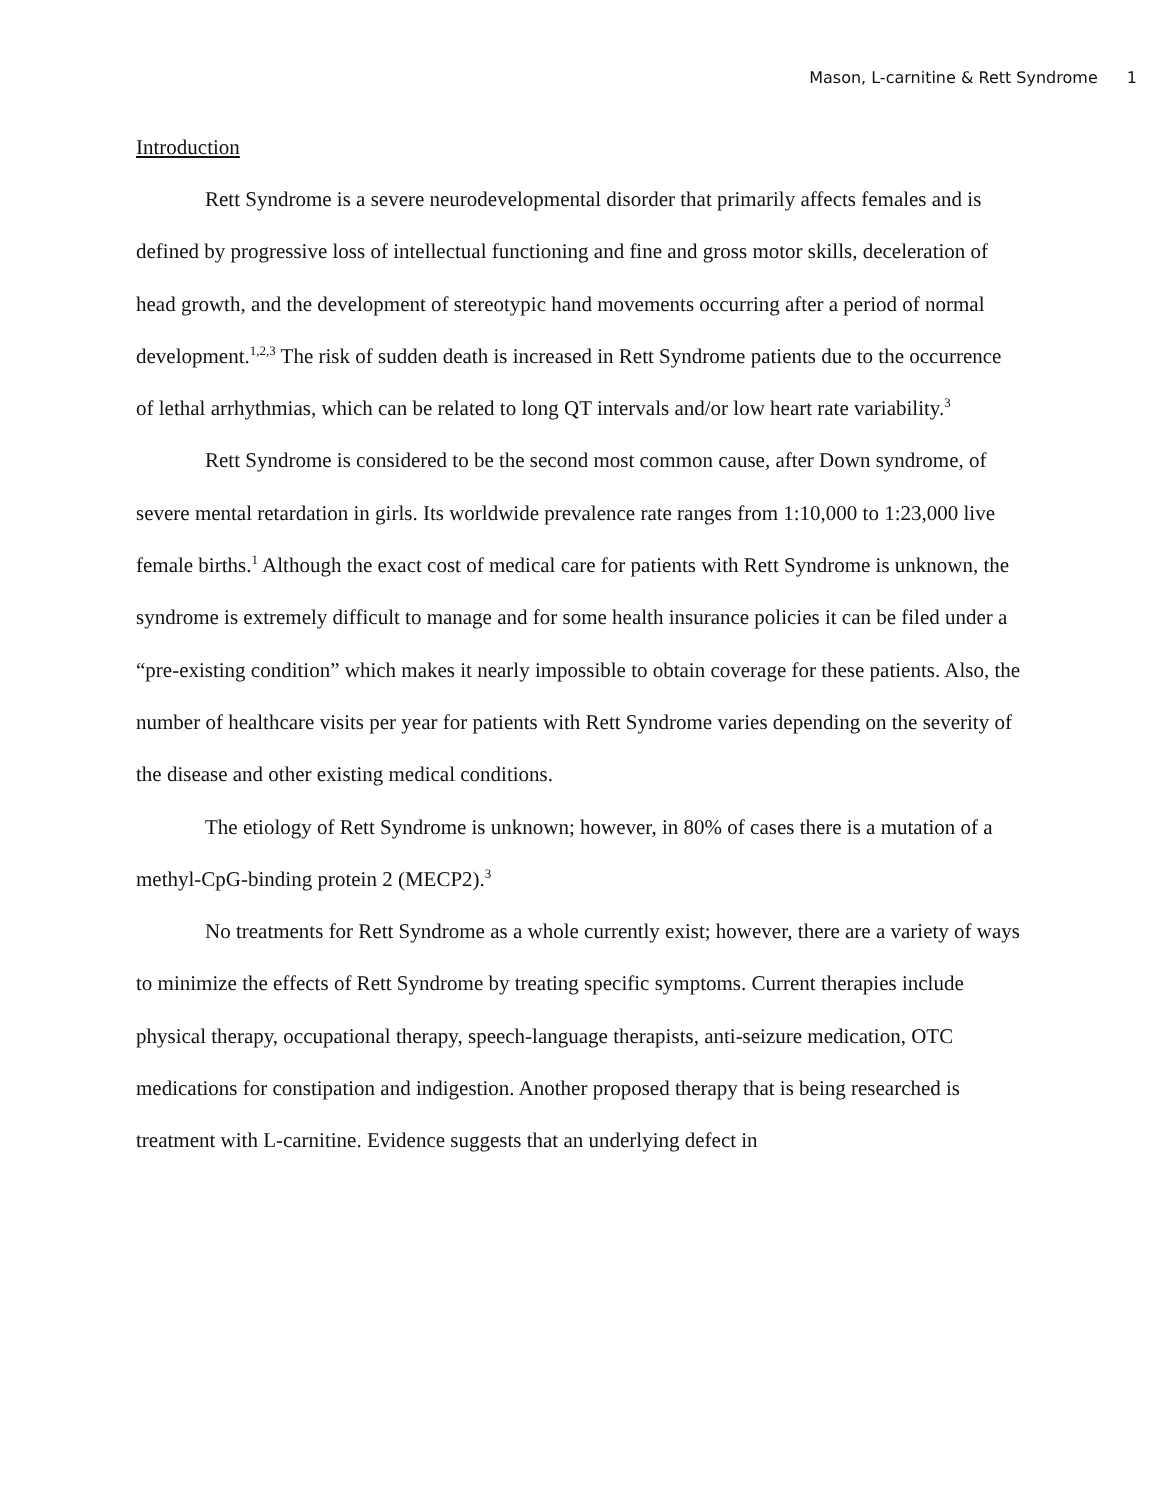Mason, L-carnitine & Rett Syndrome 1
Introduction
Rett Syndrome is a severe neurodevelopmental disorder that primarily affects females and is defined by progressive loss of intellectual functioning and fine and gross motor skills, deceleration of head growth, and the development of stereotypic hand movements occurring after a period of normal development.<sup>1,2,3</sup> The risk of sudden death is increased in Rett Syndrome patients due to the occurrence of lethal arrhythmias, which can be related to long QT intervals and/or low heart rate variability.<sup>3</sup>
Rett Syndrome is considered to be the second most common cause, after Down syndrome, of severe mental retardation in girls. Its worldwide prevalence rate ranges from 1:10,000 to 1:23,000 live female births.<sup>1</sup> Although the exact cost of medical care for patients with Rett Syndrome is unknown, the syndrome is extremely difficult to manage and for some health insurance policies it can be filed under a “pre-existing condition” which makes it nearly impossible to obtain coverage for these patients. Also, the number of healthcare visits per year for patients with Rett Syndrome varies depending on the severity of the disease and other existing medical conditions.
The etiology of Rett Syndrome is unknown; however, in 80% of cases there is a mutation of a methyl-CpG-binding protein 2 (MECP2).<sup>3</sup>
No treatments for Rett Syndrome as a whole currently exist; however, there are a variety of ways to minimize the effects of Rett Syndrome by treating specific symptoms. Current therapies include physical therapy, occupational therapy, speech-language therapists, anti-seizure medication, OTC medications for constipation and indigestion. Another proposed therapy that is being researched is treatment with L-carnitine. Evidence suggests that an underlying defect in